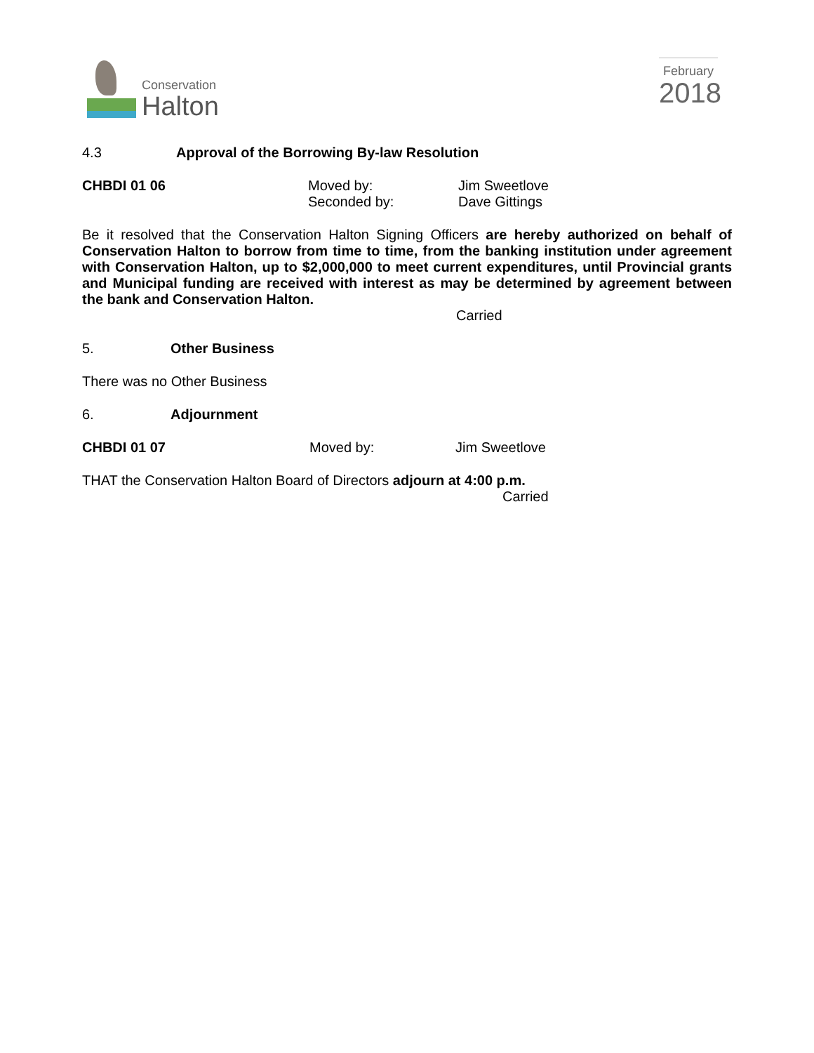Conservation
Halton
February
2018
4.3 Approval of the Borrowing By-law Resolution
CHBDI 01 06 Moved by:
Seconded by:
Jim Sweetlove
Dave Gittings
Be it resolved that the Conservation Halton Signing Officers are hereby authorized on behalf of Conservation Halton to borrow from time to time, from the banking institution under agreement with Conservation Halton, up to $2,000,000 to meet current expenditures, until Provincial grants and Municipal funding are received with interest as may be determined by agreement between the bank and Conservation Halton.
Carried
5. Other Business
There was no Other Business
6. Adjournment
CHBDI 01 07 Moved by: Jim Sweetlove
THAT the Conservation Halton Board of Directors adjourn at 4:00 p.m.
Carried